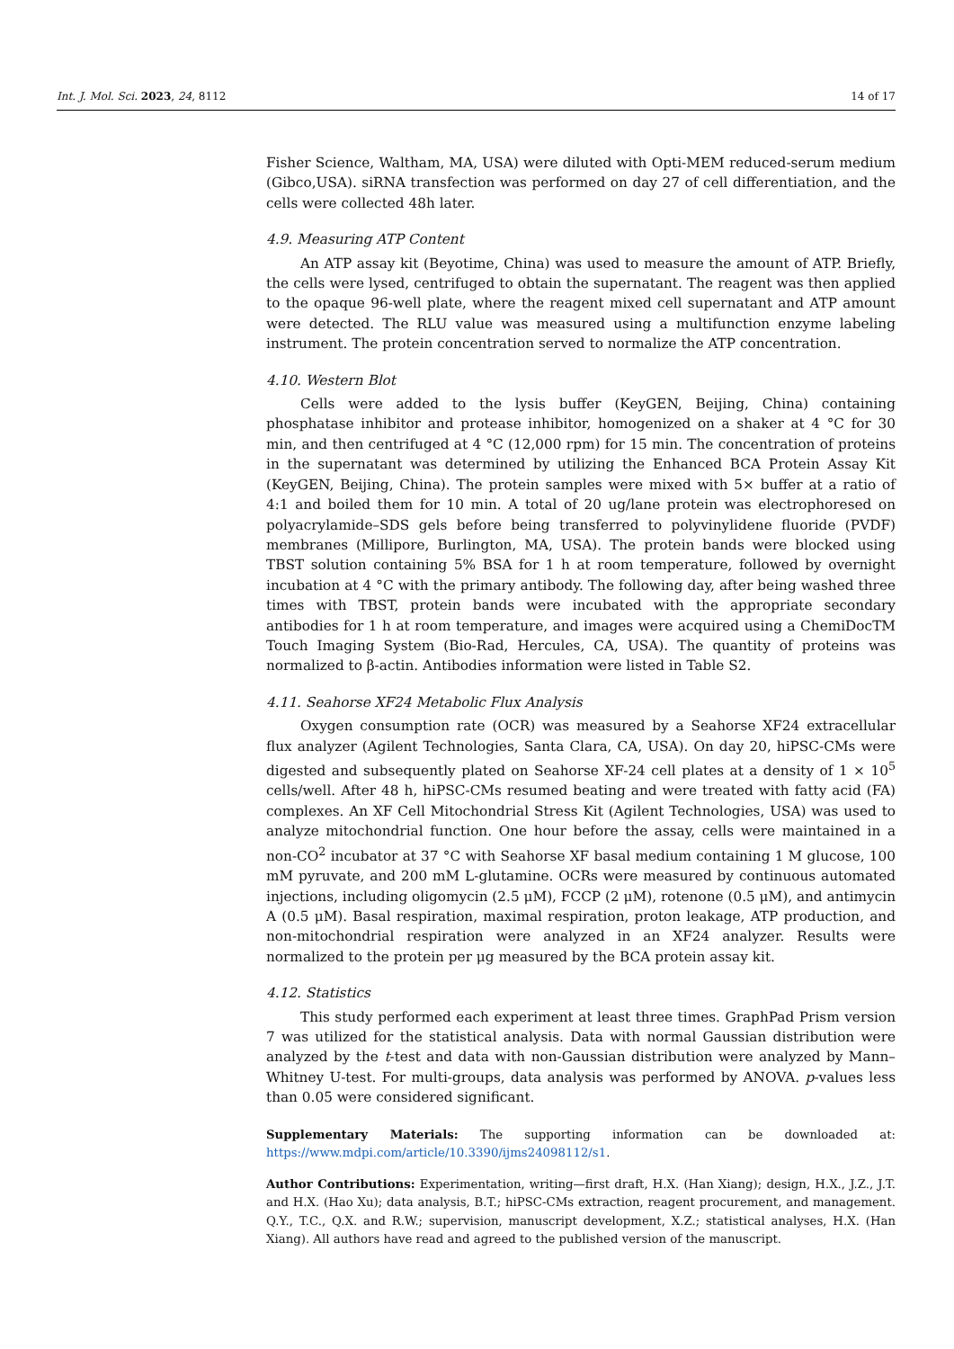Int. J. Mol. Sci. 2023, 24, 8112 14 of 17
Fisher Science, Waltham, MA, USA) were diluted with Opti-MEM reduced-serum medium (Gibco,USA). siRNA transfection was performed on day 27 of cell differentiation, and the cells were collected 48h later.
4.9. Measuring ATP Content
An ATP assay kit (Beyotime, China) was used to measure the amount of ATP. Briefly, the cells were lysed, centrifuged to obtain the supernatant. The reagent was then applied to the opaque 96-well plate, where the reagent mixed cell supernatant and ATP amount were detected. The RLU value was measured using a multifunction enzyme labeling instrument. The protein concentration served to normalize the ATP concentration.
4.10. Western Blot
Cells were added to the lysis buffer (KeyGEN, Beijing, China) containing phosphatase inhibitor and protease inhibitor, homogenized on a shaker at 4 °C for 30 min, and then centrifuged at 4 °C (12,000 rpm) for 15 min. The concentration of proteins in the supernatant was determined by utilizing the Enhanced BCA Protein Assay Kit (KeyGEN, Beijing, China). The protein samples were mixed with 5× buffer at a ratio of 4:1 and boiled them for 10 min. A total of 20 ug/lane protein was electrophoresed on polyacrylamide–SDS gels before being transferred to polyvinylidene fluoride (PVDF) membranes (Millipore, Burlington, MA, USA). The protein bands were blocked using TBST solution containing 5% BSA for 1 h at room temperature, followed by overnight incubation at 4 °C with the primary antibody. The following day, after being washed three times with TBST, protein bands were incubated with the appropriate secondary antibodies for 1 h at room temperature, and images were acquired using a ChemiDocTM Touch Imaging System (Bio-Rad, Hercules, CA, USA). The quantity of proteins was normalized to β-actin. Antibodies information were listed in Table S2.
4.11. Seahorse XF24 Metabolic Flux Analysis
Oxygen consumption rate (OCR) was measured by a Seahorse XF24 extracellular flux analyzer (Agilent Technologies, Santa Clara, CA, USA). On day 20, hiPSC-CMs were digested and subsequently plated on Seahorse XF-24 cell plates at a density of 1 × 10<sup>5</sup> cells/well. After 48 h, hiPSC-CMs resumed beating and were treated with fatty acid (FA) complexes. An XF Cell Mitochondrial Stress Kit (Agilent Technologies, USA) was used to analyze mitochondrial function. One hour before the assay, cells were maintained in a non-CO<sup>2</sup> incubator at 37 °C with Seahorse XF basal medium containing 1 M glucose, 100 mM pyruvate, and 200 mM L-glutamine. OCRs were measured by continuous automated injections, including oligomycin (2.5 μM), FCCP (2 μM), rotenone (0.5 μM), and antimycin A (0.5 μM). Basal respiration, maximal respiration, proton leakage, ATP production, and non-mitochondrial respiration were analyzed in an XF24 analyzer. Results were normalized to the protein per μg measured by the BCA protein assay kit.
4.12. Statistics
This study performed each experiment at least three times. GraphPad Prism version 7 was utilized for the statistical analysis. Data with normal Gaussian distribution were analyzed by the t-test and data with non-Gaussian distribution were analyzed by Mann–Whitney U-test. For multi-groups, data analysis was performed by ANOVA. p-values less than 0.05 were considered significant.
Supplementary Materials: The supporting information can be downloaded at: https://www.mdpi.com/article/10.3390/ijms24098112/s1.
Author Contributions: Experimentation, writing—first draft, H.X. (Han Xiang); design, H.X., J.Z., J.T. and H.X. (Hao Xu); data analysis, B.T.; hiPSC-CMs extraction, reagent procurement, and management. Q.Y., T.C., Q.X. and R.W.; supervision, manuscript development, X.Z.; statistical analyses, H.X. (Han Xiang). All authors have read and agreed to the published version of the manuscript.